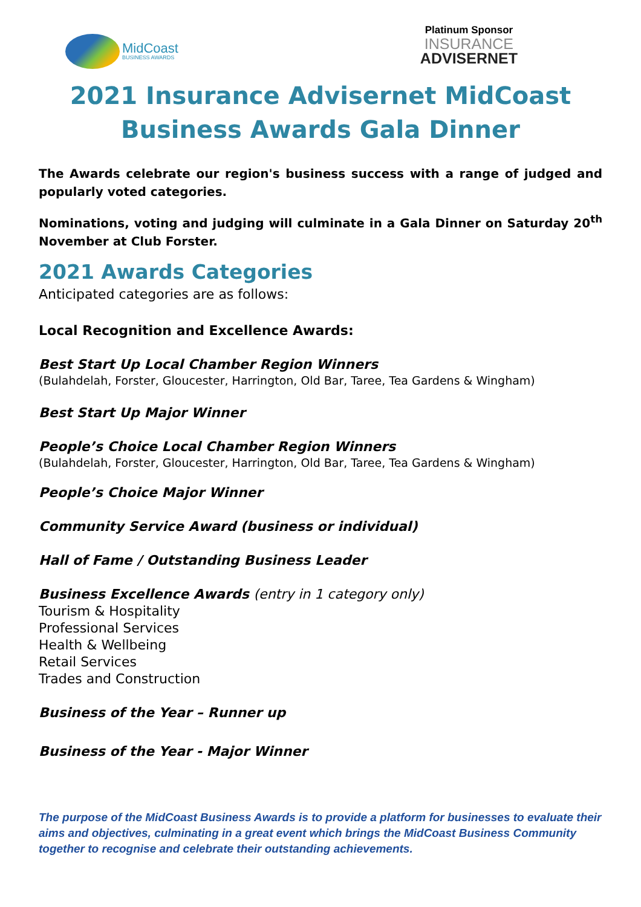MidCoast
BUSINESS AWARDS
Platinum Sponsor
INSURANCE
ADVISERNET
2021 Insurance Advisernet MidCoast Business Awards Gala Dinner
The Awards celebrate our region's business success with a range of judged and popularly voted categories.
Nominations, voting and judging will culminate in a Gala Dinner on Saturday 20<sup>th</sup> November at Club Forster.
2021 Awards Categories
Anticipated categories are as follows:
Local Recognition and Excellence Awards:
Best Start Up Local Chamber Region Winners
(Bulahdelah, Forster, Gloucester, Harrington, Old Bar, Taree, Tea Gardens & Wingham)
Best Start Up Major Winner
People’s Choice Local Chamber Region Winners
(Bulahdelah, Forster, Gloucester, Harrington, Old Bar, Taree, Tea Gardens & Wingham)
People’s Choice Major Winner
Community Service Award (business or individual)
Hall of Fame / Outstanding Business Leader
Business Excellence Awards (entry in 1 category only)
Tourism & Hospitality
Professional Services
Health & Wellbeing
Retail Services
Trades and Construction
Business of the Year – Runner up
Business of the Year - Major Winner
The purpose of the MidCoast Business Awards is to provide a platform for businesses to evaluate their aims and objectives, culminating in a great event which brings the MidCoast Business Community together to recognise and celebrate their outstanding achievements.